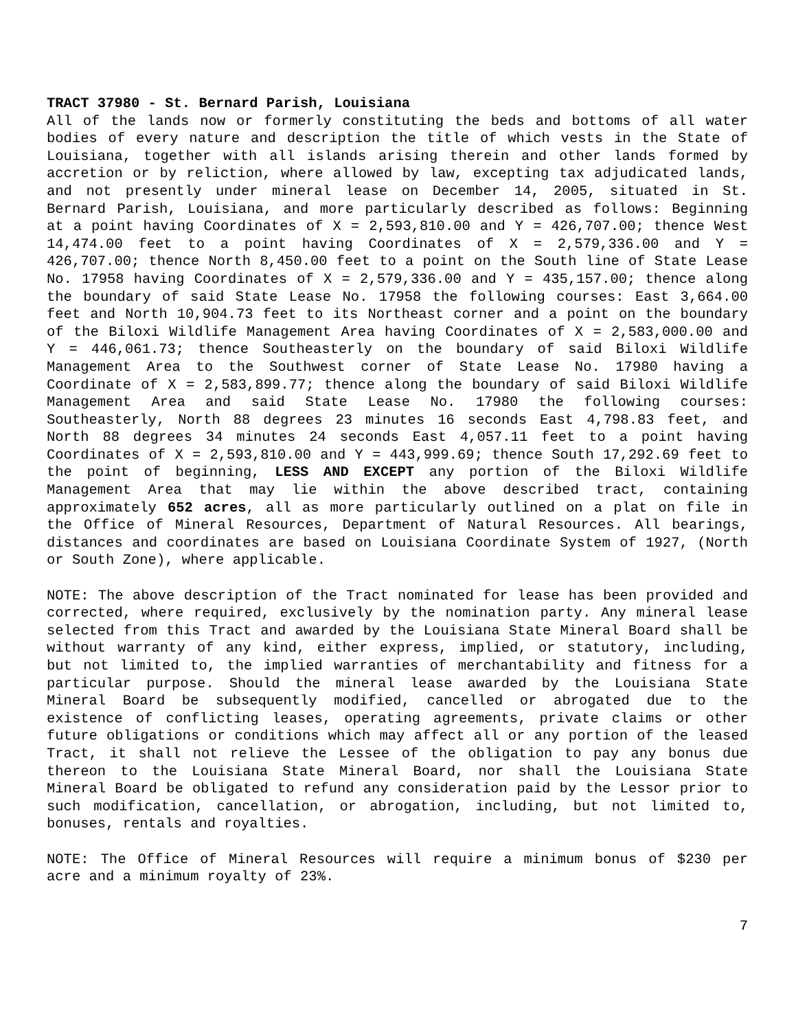TRACT 37980 - St. Bernard Parish, Louisiana
All of the lands now or formerly constituting the beds and bottoms of all water bodies of every nature and description the title of which vests in the State of Louisiana, together with all islands arising therein and other lands formed by accretion or by reliction, where allowed by law, excepting tax adjudicated lands, and not presently under mineral lease on December 14, 2005, situated in St. Bernard Parish, Louisiana, and more particularly described as follows: Beginning at a point having Coordinates of X = 2,593,810.00 and Y = 426,707.00; thence West 14,474.00 feet to a point having Coordinates of X = 2,579,336.00 and Y = 426,707.00; thence North 8,450.00 feet to a point on the South line of State Lease No. 17958 having Coordinates of X = 2,579,336.00 and Y = 435,157.00; thence along the boundary of said State Lease No. 17958 the following courses: East 3,664.00 feet and North 10,904.73 feet to its Northeast corner and a point on the boundary of the Biloxi Wildlife Management Area having Coordinates of X = 2,583,000.00 and Y = 446,061.73; thence Southeasterly on the boundary of said Biloxi Wildlife Management Area to the Southwest corner of State Lease No. 17980 having a Coordinate of X = 2,583,899.77; thence along the boundary of said Biloxi Wildlife Management Area and said State Lease No. 17980 the following courses: Southeasterly, North 88 degrees 23 minutes 16 seconds East 4,798.83 feet, and North 88 degrees 34 minutes 24 seconds East 4,057.11 feet to a point having Coordinates of X = 2,593,810.00 and Y = 443,999.69; thence South 17,292.69 feet to the point of beginning, LESS AND EXCEPT any portion of the Biloxi Wildlife Management Area that may lie within the above described tract, containing approximately 652 acres, all as more particularly outlined on a plat on file in the Office of Mineral Resources, Department of Natural Resources. All bearings, distances and coordinates are based on Louisiana Coordinate System of 1927, (North or South Zone), where applicable.
NOTE: The above description of the Tract nominated for lease has been provided and corrected, where required, exclusively by the nomination party. Any mineral lease selected from this Tract and awarded by the Louisiana State Mineral Board shall be without warranty of any kind, either express, implied, or statutory, including, but not limited to, the implied warranties of merchantability and fitness for a particular purpose. Should the mineral lease awarded by the Louisiana State Mineral Board be subsequently modified, cancelled or abrogated due to the existence of conflicting leases, operating agreements, private claims or other future obligations or conditions which may affect all or any portion of the leased Tract, it shall not relieve the Lessee of the obligation to pay any bonus due thereon to the Louisiana State Mineral Board, nor shall the Louisiana State Mineral Board be obligated to refund any consideration paid by the Lessor prior to such modification, cancellation, or abrogation, including, but not limited to, bonuses, rentals and royalties.
NOTE: The Office of Mineral Resources will require a minimum bonus of $230 per acre and a minimum royalty of 23%.
7